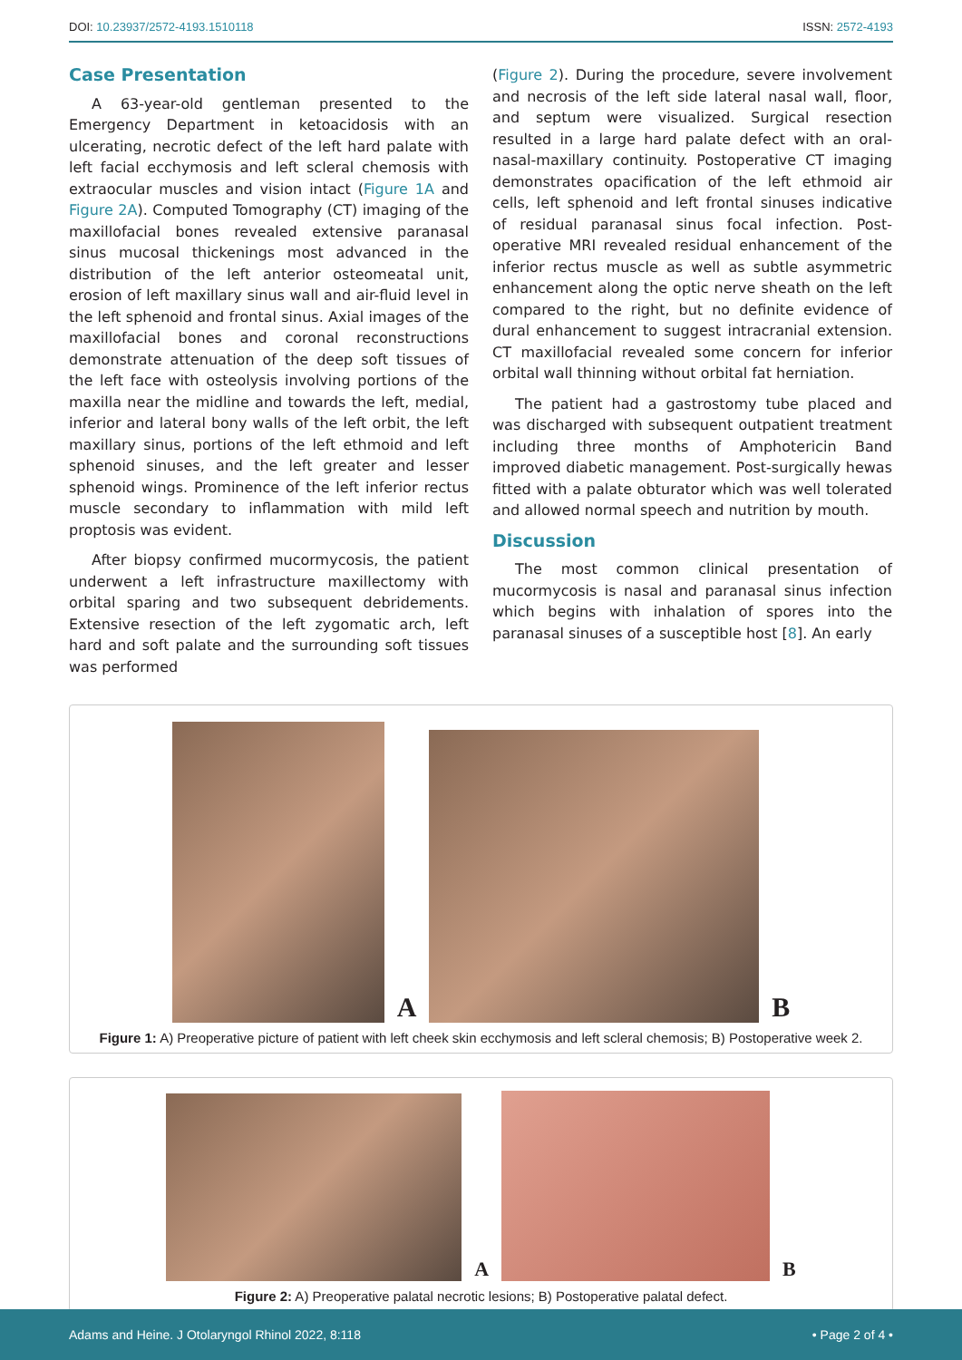DOI: 10.23937/2572-4193.1510118
ISSN: 2572-4193
Case Presentation
A 63-year-old gentleman presented to the Emergency Department in ketoacidosis with an ulcerating, necrotic defect of the left hard palate with left facial ecchymosis and left scleral chemosis with extraocular muscles and vision intact (Figure 1A and Figure 2A). Computed Tomography (CT) imaging of the maxillofacial bones revealed extensive paranasal sinus mucosal thickenings most advanced in the distribution of the left anterior osteomeatal unit, erosion of left maxillary sinus wall and air-fluid level in the left sphenoid and frontal sinus. Axial images of the maxillofacial bones and coronal reconstructions demonstrate attenuation of the deep soft tissues of the left face with osteolysis involving portions of the maxilla near the midline and towards the left, medial, inferior and lateral bony walls of the left orbit, the left maxillary sinus, portions of the left ethmoid and left sphenoid sinuses, and the left greater and lesser sphenoid wings. Prominence of the left inferior rectus muscle secondary to inflammation with mild left proptosis was evident.
After biopsy confirmed mucormycosis, the patient underwent a left infrastructure maxillectomy with orbital sparing and two subsequent debridements. Extensive resection of the left zygomatic arch, left hard and soft palate and the surrounding soft tissues was performed
(Figure 2). During the procedure, severe involvement and necrosis of the left side lateral nasal wall, floor, and septum were visualized. Surgical resection resulted in a large hard palate defect with an oral-nasal-maxillary continuity. Postoperative CT imaging demonstrates opacification of the left ethmoid air cells, left sphenoid and left frontal sinuses indicative of residual paranasal sinus focal infection. Post-operative MRI revealed residual enhancement of the inferior rectus muscle as well as subtle asymmetric enhancement along the optic nerve sheath on the left compared to the right, but no definite evidence of dural enhancement to suggest intracranial extension. CT maxillofacial revealed some concern for inferior orbital wall thinning without orbital fat herniation.
The patient had a gastrostomy tube placed and was discharged with subsequent outpatient treatment including three months of Amphotericin Band improved diabetic management. Post-surgically hewas fitted with a palate obturator which was well tolerated and allowed normal speech and nutrition by mouth.
Discussion
The most common clinical presentation of mucormycosis is nasal and paranasal sinus infection which begins with inhalation of spores into the paranasal sinuses of a susceptible host [8]. An early
A
B
Figure 1: A) Preoperative picture of patient with left cheek skin ecchymosis and left scleral chemosis; B) Postoperative week 2.
A
B
Figure 2: A) Preoperative palatal necrotic lesions; B) Postoperative palatal defect.
Adams and Heine. J Otolaryngol Rhinol 2022, 8:118
• Page 2 of 4 •